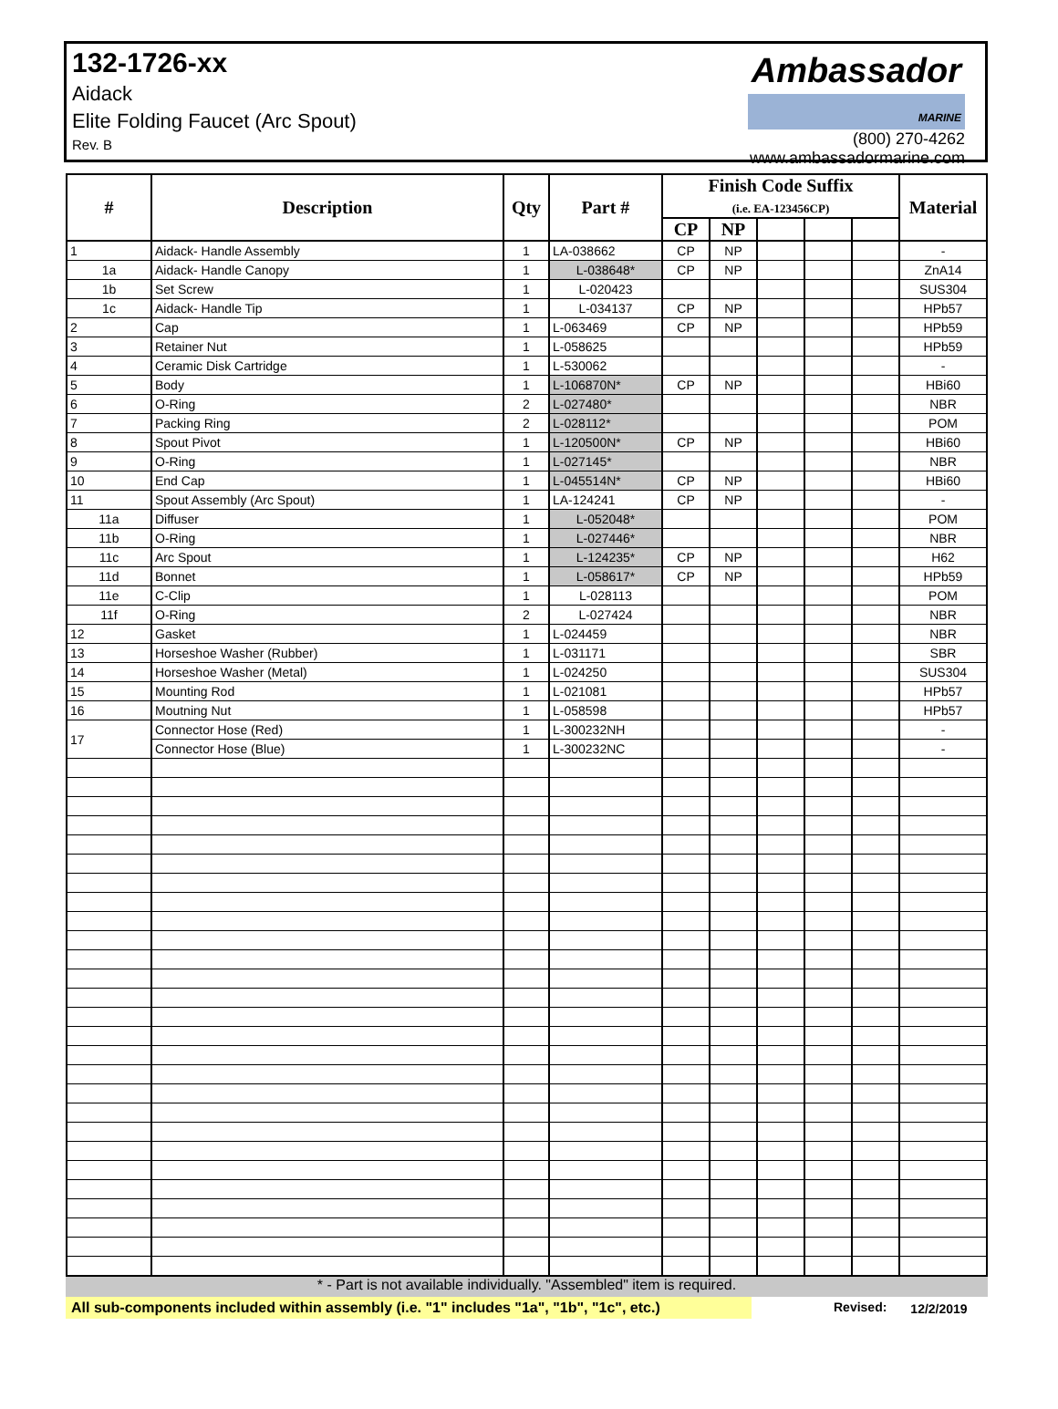132-1726-xx
Aidack
Elite Folding Faucet (Arc Spout)
Rev. B
Ambassador
MARINE
(800) 270-4262
www.ambassadormarine.com
| # | Description | Qty | Part # | Finish Code Suffix (i.e. EA-123456CP) | | | | | Material |
| --- | --- | --- | --- | --- | --- | --- | --- | --- | --- |
| | | | | CP | NP | | | | |
| 1 | Aidack- Handle Assembly | 1 | LA-038662 | CP | NP | | | | - |
| 1a | Aidack- Handle Canopy | 1 | L-038648* | CP | NP | | | | ZnA14 |
| 1b | Set Screw | 1 | L-020423 | | | | | | SUS304 |
| 1c | Aidack- Handle Tip | 1 | L-034137 | CP | NP | | | | HPb57 |
| 2 | Cap | 1 | L-063469 | CP | NP | | | | HPb59 |
| 3 | Retainer Nut | 1 | L-058625 | | | | | | HPb59 |
| 4 | Ceramic Disk Cartridge | 1 | L-530062 | | | | | | - |
| 5 | Body | 1 | L-106870N* | CP | NP | | | | HBi60 |
| 6 | O-Ring | 2 | L-027480* | | | | | | NBR |
| 7 | Packing Ring | 2 | L-028112* | | | | | | POM |
| 8 | Spout Pivot | 1 | L-120500N* | CP | NP | | | | HBi60 |
| 9 | O-Ring | 1 | L-027145* | | | | | | NBR |
| 10 | End Cap | 1 | L-045514N* | CP | NP | | | | HBi60 |
| 11 | Spout Assembly (Arc Spout) | 1 | LA-124241 | CP | NP | | | | - |
| 11a | Diffuser | 1 | L-052048* | | | | | | POM |
| 11b | O-Ring | 1 | L-027446* | | | | | | NBR |
| 11c | Arc Spout | 1 | L-124235* | CP | NP | | | | H62 |
| 11d | Bonnet | 1 | L-058617* | CP | NP | | | | HPb59 |
| 11e | C-Clip | 1 | L-028113 | | | | | | POM |
| 11f | O-Ring | 2 | L-027424 | | | | | | NBR |
| 12 | Gasket | 1 | L-024459 | | | | | | NBR |
| 13 | Horseshoe Washer (Rubber) | 1 | L-031171 | | | | | | SBR |
| 14 | Horseshoe Washer (Metal) | 1 | L-024250 | | | | | | SUS304 |
| 15 | Mounting Rod | 1 | L-021081 | | | | | | HPb57 |
| 16 | Moutning Nut | 1 | L-058598 | | | | | | HPb57 |
| 17 | Connector Hose (Red) | 1 | L-300232NH | | | | | | - |
| | Connector Hose (Blue) | 1 | L-300232NC | | | | | | - |
* - Part is not available individually. "Assembled" item is required.
All sub-components included within assembly (i.e. "1" includes "1a", "1b", "1c", etc.)
Revised: 12/2/2019